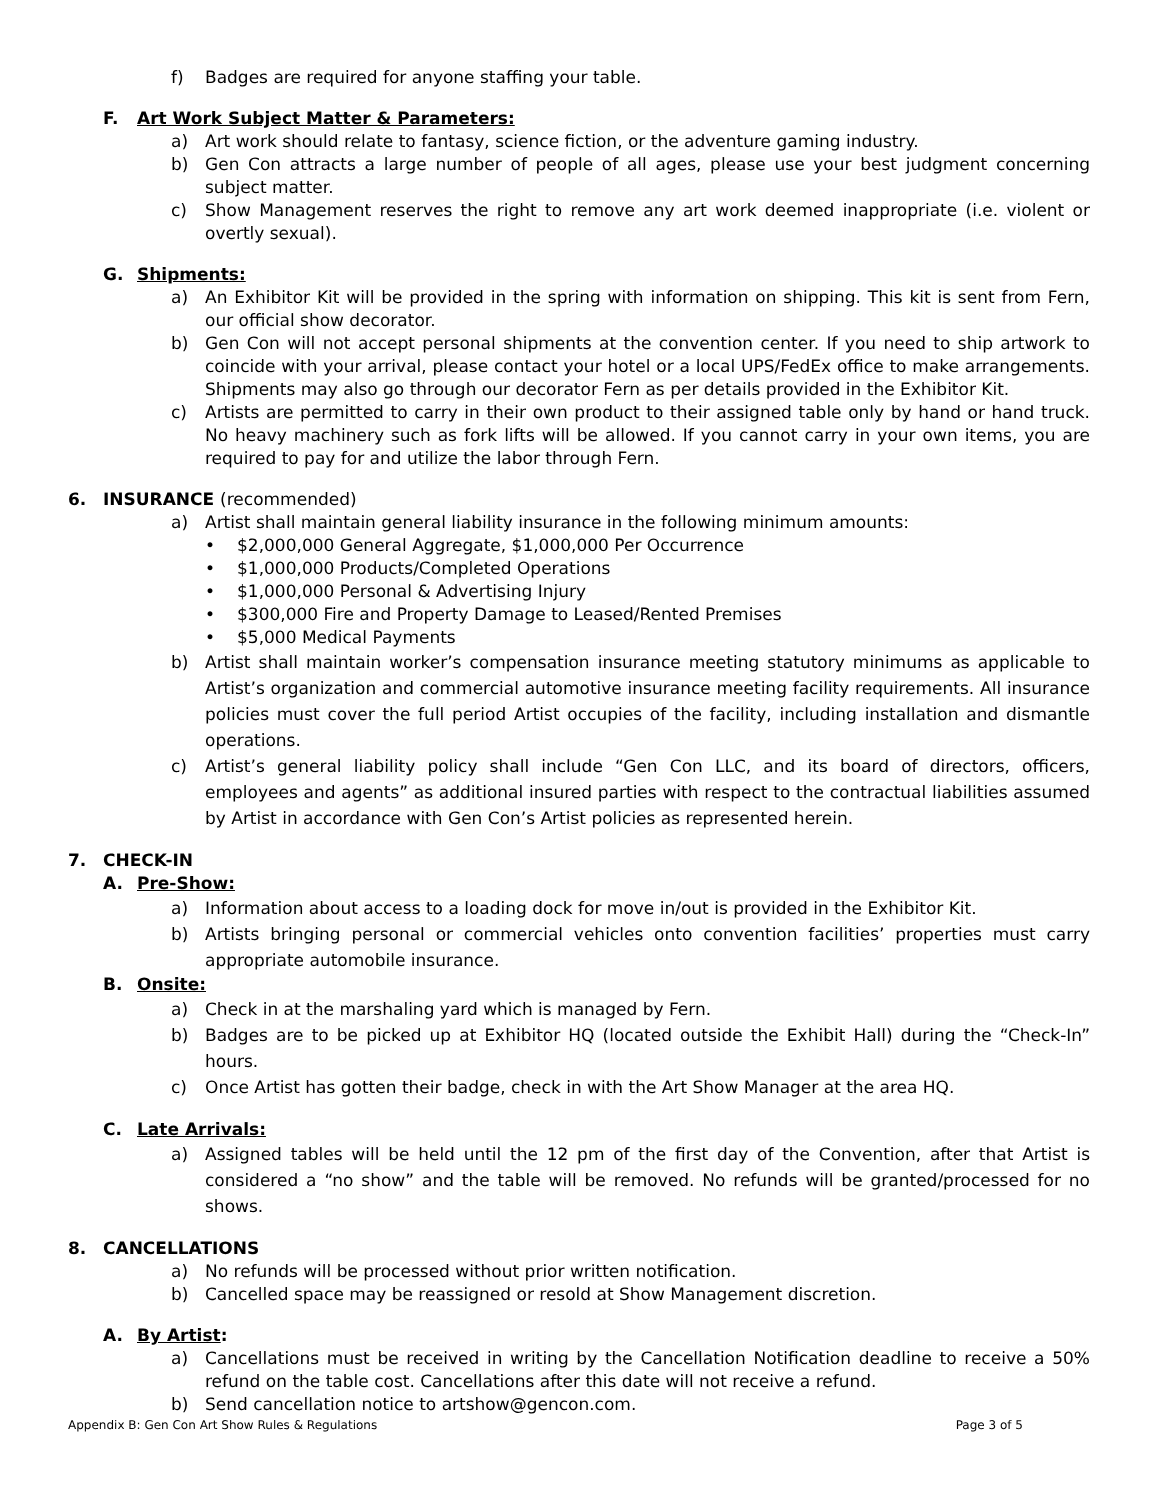f) Badges are required for anyone staffing your table.
F. Art Work Subject Matter & Parameters:
a) Art work should relate to fantasy, science fiction, or the adventure gaming industry.
b) Gen Con attracts a large number of people of all ages, please use your best judgment concerning subject matter.
c) Show Management reserves the right to remove any art work deemed inappropriate (i.e. violent or overtly sexual).
G. Shipments:
a) An Exhibitor Kit will be provided in the spring with information on shipping. This kit is sent from Fern, our official show decorator.
b) Gen Con will not accept personal shipments at the convention center. If you need to ship artwork to coincide with your arrival, please contact your hotel or a local UPS/FedEx office to make arrangements. Shipments may also go through our decorator Fern as per details provided in the Exhibitor Kit.
c) Artists are permitted to carry in their own product to their assigned table only by hand or hand truck. No heavy machinery such as fork lifts will be allowed. If you cannot carry in your own items, you are required to pay for and utilize the labor through Fern.
6. INSURANCE (recommended)
a) Artist shall maintain general liability insurance in the following minimum amounts:
• $2,000,000 General Aggregate, $1,000,000 Per Occurrence
• $1,000,000 Products/Completed Operations
• $1,000,000 Personal & Advertising Injury
• $300,000 Fire and Property Damage to Leased/Rented Premises
• $5,000 Medical Payments
b) Artist shall maintain worker’s compensation insurance meeting statutory minimums as applicable to Artist’s organization and commercial automotive insurance meeting facility requirements. All insurance policies must cover the full period Artist occupies of the facility, including installation and dismantle operations.
c) Artist’s general liability policy shall include “Gen Con LLC, and its board of directors, officers, employees and agents” as additional insured parties with respect to the contractual liabilities assumed by Artist in accordance with Gen Con’s Artist policies as represented herein.
7. CHECK-IN
A. Pre-Show:
a) Information about access to a loading dock for move in/out is provided in the Exhibitor Kit.
b) Artists bringing personal or commercial vehicles onto convention facilities’ properties must carry appropriate automobile insurance.
B. Onsite:
a) Check in at the marshaling yard which is managed by Fern.
b) Badges are to be picked up at Exhibitor HQ (located outside the Exhibit Hall) during the “Check-In” hours.
c) Once Artist has gotten their badge, check in with the Art Show Manager at the area HQ.
C. Late Arrivals:
a) Assigned tables will be held until the 12 pm of the first day of the Convention, after that Artist is considered a “no show” and the table will be removed. No refunds will be granted/processed for no shows.
8. CANCELLATIONS
a) No refunds will be processed without prior written notification.
b) Cancelled space may be reassigned or resold at Show Management discretion.
A. By Artist:
a) Cancellations must be received in writing by the Cancellation Notification deadline to receive a 50% refund on the table cost. Cancellations after this date will not receive a refund.
b) Send cancellation notice to artshow@gencon.com.
Appendix B: Gen Con Art Show Rules & Regulations Page 3 of 5